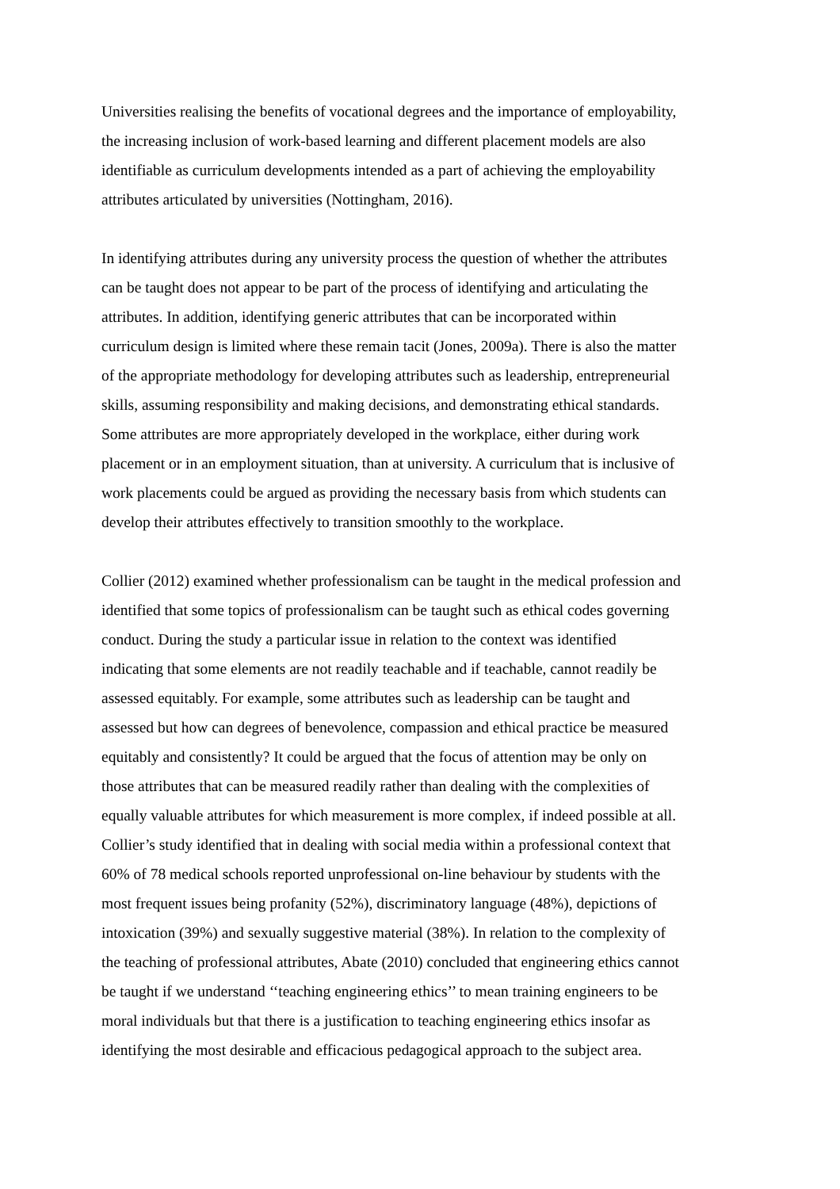Universities realising the benefits of vocational degrees and the importance of employability, the increasing inclusion of work-based learning and different placement models are also identifiable as curriculum developments intended as a part of achieving the employability attributes articulated by universities (Nottingham, 2016).
In identifying attributes during any university process the question of whether the attributes can be taught does not appear to be part of the process of identifying and articulating the attributes. In addition, identifying generic attributes that can be incorporated within curriculum design is limited where these remain tacit (Jones, 2009a). There is also the matter of the appropriate methodology for developing attributes such as leadership, entrepreneurial skills, assuming responsibility and making decisions, and demonstrating ethical standards. Some attributes are more appropriately developed in the workplace, either during work placement or in an employment situation, than at university. A curriculum that is inclusive of work placements could be argued as providing the necessary basis from which students can develop their attributes effectively to transition smoothly to the workplace.
Collier (2012) examined whether professionalism can be taught in the medical profession and identified that some topics of professionalism can be taught such as ethical codes governing conduct. During the study a particular issue in relation to the context was identified indicating that some elements are not readily teachable and if teachable, cannot readily be assessed equitably. For example, some attributes such as leadership can be taught and assessed but how can degrees of benevolence, compassion and ethical practice be measured equitably and consistently? It could be argued that the focus of attention may be only on those attributes that can be measured readily rather than dealing with the complexities of equally valuable attributes for which measurement is more complex, if indeed possible at all. Collier’s study identified that in dealing with social media within a professional context that 60% of 78 medical schools reported unprofessional on-line behaviour by students with the most frequent issues being profanity (52%), discriminatory language (48%), depictions of intoxication (39%) and sexually suggestive material (38%). In relation to the complexity of the teaching of professional attributes, Abate (2010) concluded that engineering ethics cannot be taught if we understand ‘‘teaching engineering ethics’’ to mean training engineers to be moral individuals but that there is a justification to teaching engineering ethics insofar as identifying the most desirable and efficacious pedagogical approach to the subject area.